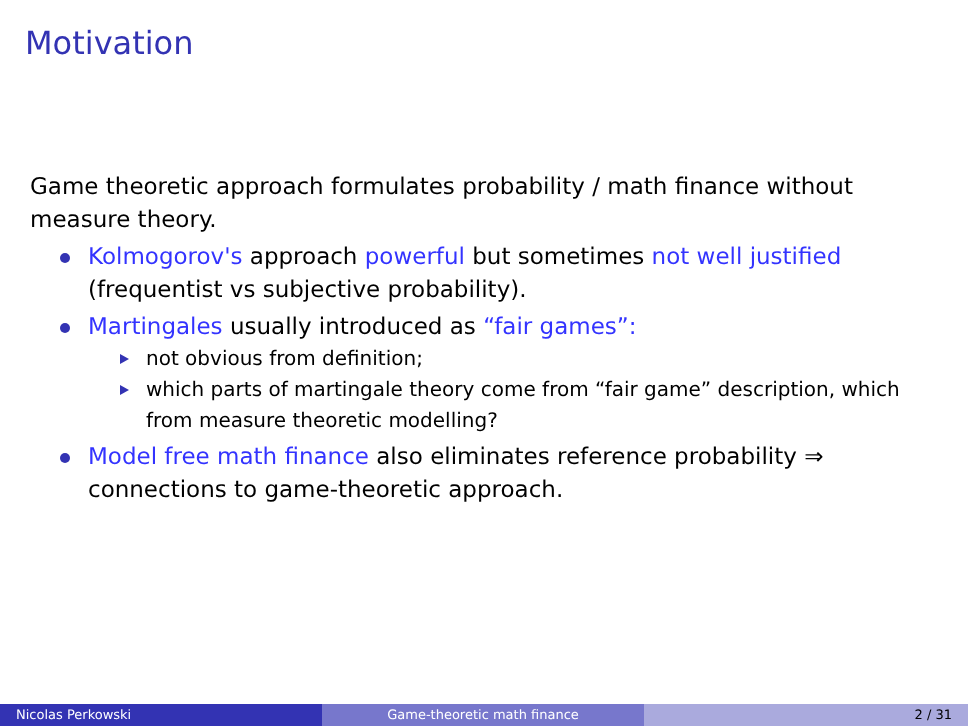Motivation
Game theoretic approach formulates probability / math finance without measure theory.
Kolmogorov's approach powerful but sometimes not well justified (frequentist vs subjective probability).
Martingales usually introduced as “fair games”:
not obvious from definition;
which parts of martingale theory come from “fair game” description, which from measure theoretic modelling?
Model free math finance also eliminates reference probability ⇒ connections to game-theoretic approach.
Nicolas Perkowski Game-theoretic math finance 2 / 31